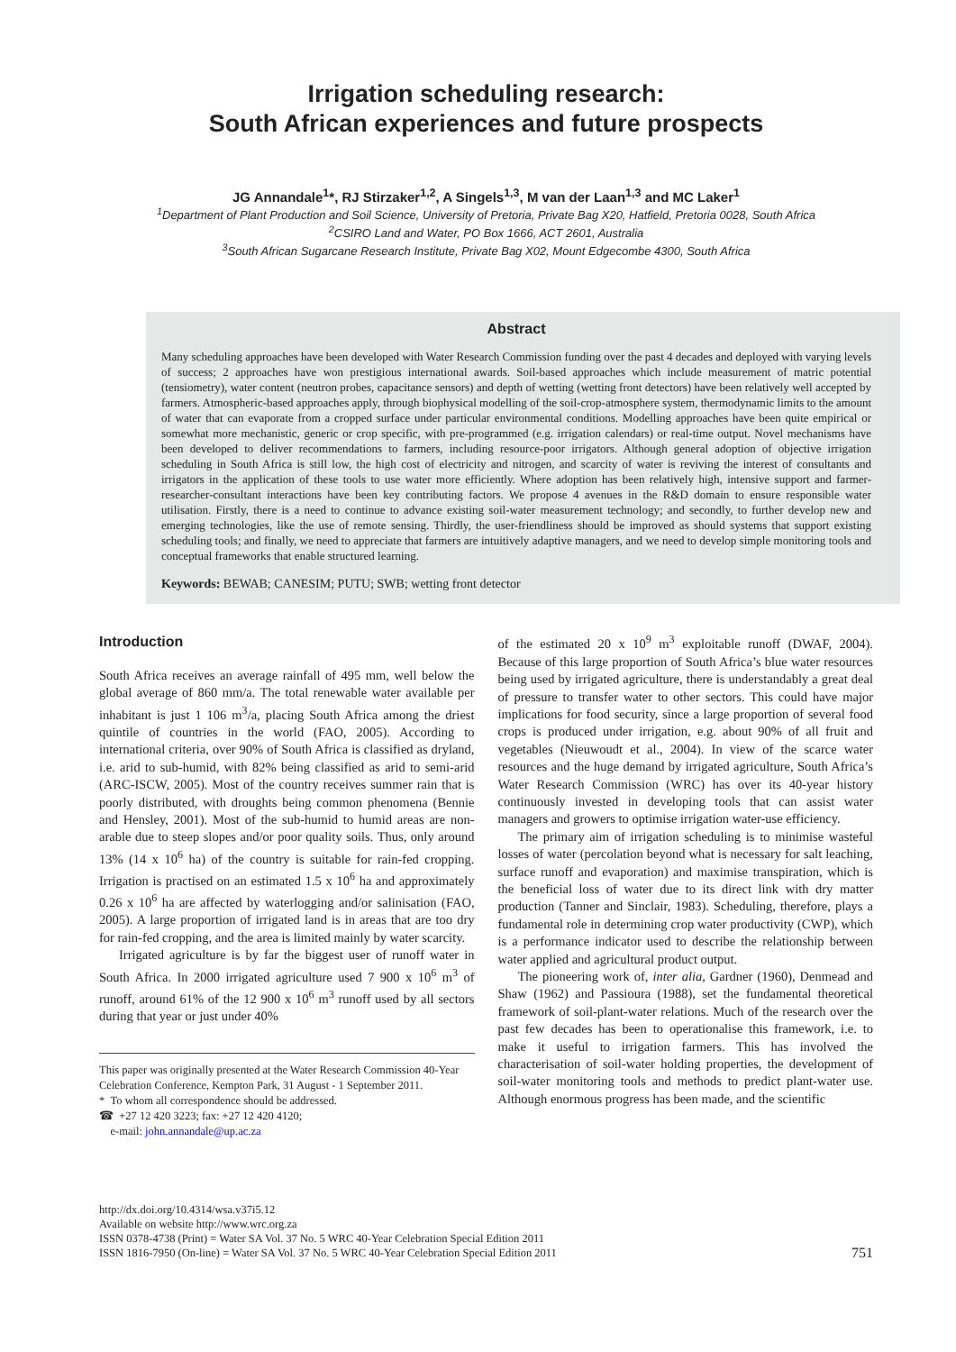Irrigation scheduling research:
South African experiences and future prospects
JG Annandale<sup>1</sup>*, RJ Stirzaker<sup>1,2</sup>, A Singels<sup>1,3</sup>, M van der Laan<sup>1,3</sup> and MC Laker<sup>1</sup>
<sup>1</sup> Department of Plant Production and Soil Science, University of Pretoria, Private Bag X20, Hatfield, Pretoria 0028, South Africa
<sup>2</sup> CSIRO Land and Water, PO Box 1666, ACT 2601, Australia
<sup>3</sup> South African Sugarcane Research Institute, Private Bag X02, Mount Edgecombe 4300, South Africa
Abstract
Many scheduling approaches have been developed with Water Research Commission funding over the past 4 decades and deployed with varying levels of success; 2 approaches have won prestigious international awards. Soil-based approaches which include measurement of matric potential (tensiometry), water content (neutron probes, capacitance sensors) and depth of wetting (wetting front detectors) have been relatively well accepted by farmers. Atmospheric-based approaches apply, through biophysical modelling of the soil-crop-atmosphere system, thermodynamic limits to the amount of water that can evaporate from a cropped surface under particular environmental conditions. Modelling approaches have been quite empirical or somewhat more mechanistic, generic or crop specific, with pre-programmed (e.g. irrigation calendars) or real-time output. Novel mechanisms have been developed to deliver recommendations to farmers, including resource-poor irrigators. Although general adoption of objective irrigation scheduling in South Africa is still low, the high cost of electricity and nitrogen, and scarcity of water is reviving the interest of consultants and irrigators in the application of these tools to use water more efficiently. Where adoption has been relatively high, intensive support and farmer-researcher-consultant interactions have been key contributing factors. We propose 4 avenues in the R&D domain to ensure responsible water utilisation. Firstly, there is a need to continue to advance existing soil-water measurement technology; and secondly, to further develop new and emerging technologies, like the use of remote sensing. Thirdly, the user-friendliness should be improved as should systems that support existing scheduling tools; and finally, we need to appreciate that farmers are intuitively adaptive managers, and we need to develop simple monitoring tools and conceptual frameworks that enable structured learning.
Keywords: BEWAB; CANESIM; PUTU; SWB; wetting front detector
Introduction
South Africa receives an average rainfall of 495 mm, well below the global average of 860 mm/a. The total renewable water available per inhabitant is just 1 106 m<sup>3</sup>/a, placing South Africa among the driest quintile of countries in the world (FAO, 2005). According to international criteria, over 90% of South Africa is classified as dryland, i.e. arid to sub-humid, with 82% being classified as arid to semi-arid (ARC-ISCW, 2005). Most of the country receives summer rain that is poorly distributed, with droughts being common phenomena (Bennie and Hensley, 2001). Most of the sub-humid to humid areas are non-arable due to steep slopes and/or poor quality soils. Thus, only around 13% (14 x 10<sup>6</sup> ha) of the country is suitable for rain-fed cropping. Irrigation is practised on an estimated 1.5 x 10<sup>6</sup> ha and approximately 0.26 x 10<sup>6</sup> ha are affected by waterlogging and/or salinisation (FAO, 2005). A large proportion of irrigated land is in areas that are too dry for rain-fed cropping, and the area is limited mainly by water scarcity.
Irrigated agriculture is by far the biggest user of runoff water in South Africa. In 2000 irrigated agriculture used 7 900 x 10<sup>6</sup> m<sup>3</sup> of runoff, around 61% of the 12 900 x 10<sup>6</sup> m<sup>3</sup> runoff used by all sectors during that year or just under 40%
This paper was originally presented at the Water Research Commission 40-Year Celebration Conference, Kempton Park, 31 August - 1 September 2011.
* To whom all correspondence should be addressed.
☎ +27 12 420 3223; fax: +27 12 420 4120;
e-mail: john.annandale@up.ac.za
of the estimated 20 x 10<sup>9</sup> m<sup>3</sup> exploitable runoff (DWAF, 2004). Because of this large proportion of South Africa’s blue water resources being used by irrigated agriculture, there is understandably a great deal of pressure to transfer water to other sectors. This could have major implications for food security, since a large proportion of several food crops is produced under irrigation, e.g. about 90% of all fruit and vegetables (Nieuwoudt et al., 2004). In view of the scarce water resources and the huge demand by irrigated agriculture, South Africa’s Water Research Commission (WRC) has over its 40-year history continuously invested in developing tools that can assist water managers and growers to optimise irrigation water-use efficiency.
The primary aim of irrigation scheduling is to minimise wasteful losses of water (percolation beyond what is necessary for salt leaching, surface runoff and evaporation) and maximise transpiration, which is the beneficial loss of water due to its direct link with dry matter production (Tanner and Sinclair, 1983). Scheduling, therefore, plays a fundamental role in determining crop water productivity (CWP), which is a performance indicator used to describe the relationship between water applied and agricultural product output.
The pioneering work of, inter alia, Gardner (1960), Denmead and Shaw (1962) and Passioura (1988), set the fundamental theoretical framework of soil-plant-water relations. Much of the research over the past few decades has been to operationalise this framework, i.e. to make it useful to irrigation farmers. This has involved the characterisation of soil-water holding properties, the development of soil-water monitoring tools and methods to predict plant-water use. Although enormous progress has been made, and the scientific
http://dx.doi.org/10.4314/wsa.v37i5.12
Available on website http://www.wrc.org.za
ISSN 0378-4738 (Print) = Water SA Vol. 37 No. 5 WRC 40-Year Celebration Special Edition 2011
ISSN 1816-7950 (On-line) = Water SA Vol. 37 No. 5 WRC 40-Year Celebration Special Edition 2011
751